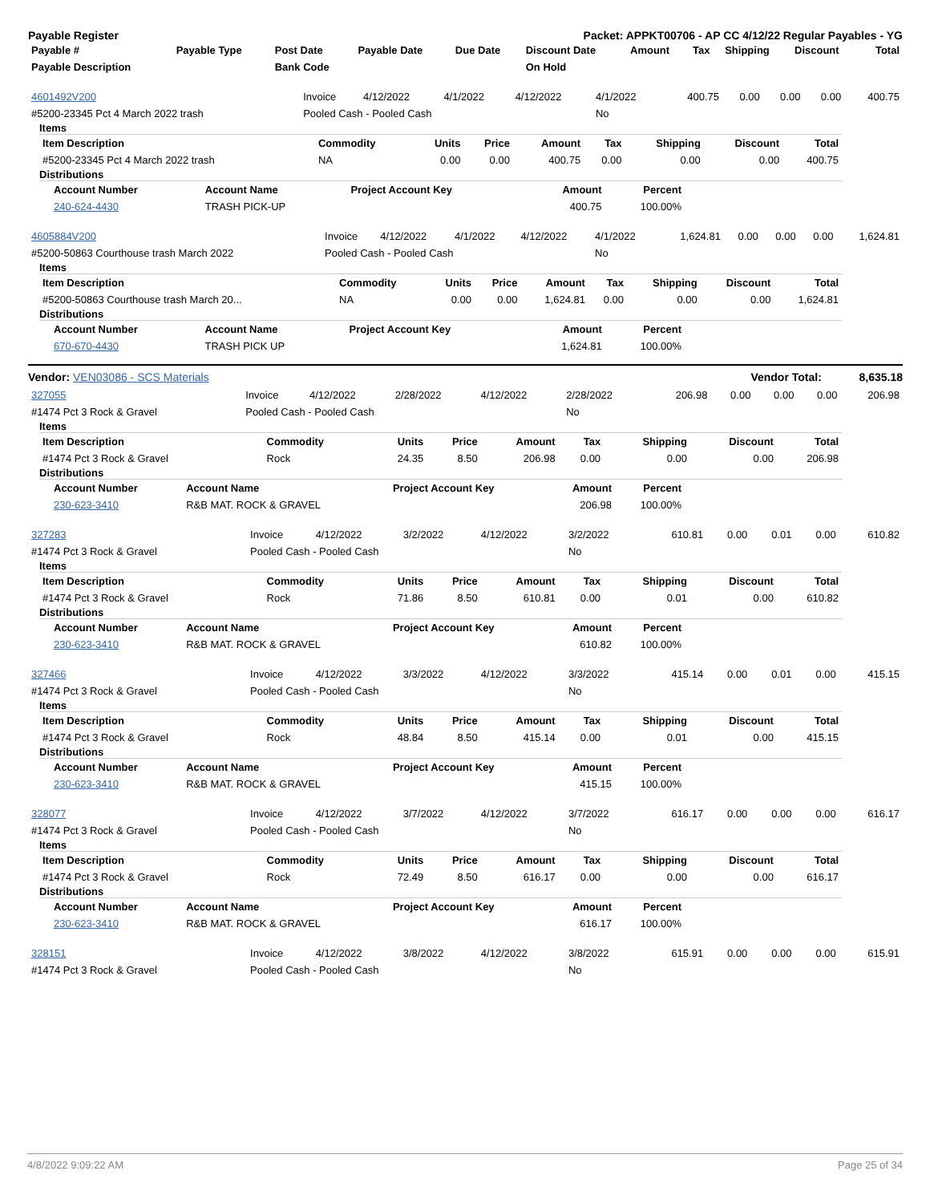Payable Register Packet: APPKT00706 - AP CC 4/12/22 Regular Payables - YG
| Payable # | Payable Type | Post Date | Payable Date | Due Date | Discount Date | Amount | Tax | Shipping | Discount | Total |
| --- | --- | --- | --- | --- | --- | --- | --- | --- | --- | --- |
| Payable Description | | Bank Code | | | On Hold | | | | | |
| 4601492V200 | Invoice | 4/12/2022 | 4/1/2022 | 4/12/2022 | 4/1/2022 | 400.75 | 0.00 | 0.00 | 0.00 | 400.75 |
| #5200-23345 Pct 4 March 2022 trash | Pooled Cash - Pooled Cash | | | | No | | | | | |
Items
| Item Description | Commodity | Units | Price | Amount | Tax | Shipping | Discount | Total |
| --- | --- | --- | --- | --- | --- | --- | --- | --- |
| #5200-23345 Pct 4 March 2022 trash | NA | 0.00 | 0.00 | 400.75 | 0.00 | 0.00 | 0.00 | 400.75 |
Distributions
| Account Number | Account Name | Project Account Key | Amount | Percent |
| --- | --- | --- | --- | --- |
| 240-624-4430 | TRASH PICK-UP | | 400.75 | 100.00% |
| 4605884V200 | Invoice | 4/12/2022 | 4/1/2022 | 4/12/2022 | 4/1/2022 | 1,624.81 | 0.00 | 0.00 | 0.00 | 1,624.81 |
| #5200-50863 Courthouse trash March 2022 | Pooled Cash - Pooled Cash | | | | No | | | | | |
Items
| Item Description | Commodity | Units | Price | Amount | Tax | Shipping | Discount | Total |
| --- | --- | --- | --- | --- | --- | --- | --- | --- |
| #5200-50863 Courthouse trash March 20... | NA | 0.00 | 0.00 | 1,624.81 | 0.00 | 0.00 | 0.00 | 1,624.81 |
Distributions
| Account Number | Account Name | Project Account Key | Amount | Percent |
| --- | --- | --- | --- | --- |
| 670-670-4430 | TRASH PICK UP | | 1,624.81 | 100.00% |
Vendor: VEN03086 - SCS Materials Vendor Total: 8,635.18
| 327055 | Invoice | 4/12/2022 | 2/28/2022 | 4/12/2022 | 2/28/2022 | 206.98 | 0.00 | 0.00 | 0.00 | 206.98 |
| #1474 Pct 3 Rock & Gravel | Pooled Cash - Pooled Cash | | | | No | | | | | |
Items
| Item Description | Commodity | Units | Price | Amount | Tax | Shipping | Discount | Total |
| --- | --- | --- | --- | --- | --- | --- | --- | --- |
| #1474 Pct 3 Rock & Gravel | Rock | 24.35 | 8.50 | 206.98 | 0.00 | 0.00 | 0.00 | 206.98 |
Distributions
| Account Number | Account Name | Project Account Key | Amount | Percent |
| --- | --- | --- | --- | --- |
| 230-623-3410 | R&B MAT. ROCK & GRAVEL | | 206.98 | 100.00% |
| 327283 | Invoice | 4/12/2022 | 3/2/2022 | 4/12/2022 | 3/2/2022 | 610.81 | 0.00 | 0.01 | 0.00 | 610.82 |
| #1474 Pct 3 Rock & Gravel | Pooled Cash - Pooled Cash | | | | No | | | | | |
Items
| Item Description | Commodity | Units | Price | Amount | Tax | Shipping | Discount | Total |
| --- | --- | --- | --- | --- | --- | --- | --- | --- |
| #1474 Pct 3 Rock & Gravel | Rock | 71.86 | 8.50 | 610.81 | 0.00 | 0.01 | 0.00 | 610.82 |
Distributions
| Account Number | Account Name | Project Account Key | Amount | Percent |
| --- | --- | --- | --- | --- |
| 230-623-3410 | R&B MAT. ROCK & GRAVEL | | 610.82 | 100.00% |
| 327466 | Invoice | 4/12/2022 | 3/3/2022 | 4/12/2022 | 3/3/2022 | 415.14 | 0.00 | 0.01 | 0.00 | 415.15 |
| #1474 Pct 3 Rock & Gravel | Pooled Cash - Pooled Cash | | | | No | | | | | |
Items
| Item Description | Commodity | Units | Price | Amount | Tax | Shipping | Discount | Total |
| --- | --- | --- | --- | --- | --- | --- | --- | --- |
| #1474 Pct 3 Rock & Gravel | Rock | 48.84 | 8.50 | 415.14 | 0.00 | 0.01 | 0.00 | 415.15 |
Distributions
| Account Number | Account Name | Project Account Key | Amount | Percent |
| --- | --- | --- | --- | --- |
| 230-623-3410 | R&B MAT. ROCK & GRAVEL | | 415.15 | 100.00% |
| 328077 | Invoice | 4/12/2022 | 3/7/2022 | 4/12/2022 | 3/7/2022 | 616.17 | 0.00 | 0.00 | 0.00 | 616.17 |
| #1474 Pct 3 Rock & Gravel | Pooled Cash - Pooled Cash | | | | No | | | | | |
Items
| Item Description | Commodity | Units | Price | Amount | Tax | Shipping | Discount | Total |
| --- | --- | --- | --- | --- | --- | --- | --- | --- |
| #1474 Pct 3 Rock & Gravel | Rock | 72.49 | 8.50 | 616.17 | 0.00 | 0.00 | 0.00 | 616.17 |
Distributions
| Account Number | Account Name | Project Account Key | Amount | Percent |
| --- | --- | --- | --- | --- |
| 230-623-3410 | R&B MAT. ROCK & GRAVEL | | 616.17 | 100.00% |
| 328151 | Invoice | 4/12/2022 | 3/8/2022 | 4/12/2022 | 3/8/2022 | 615.91 | 0.00 | 0.00 | 0.00 | 615.91 |
| #1474 Pct 3 Rock & Gravel | Pooled Cash - Pooled Cash | | | | No | | | | | |
4/8/2022 9:09:22 AM Page 25 of 34